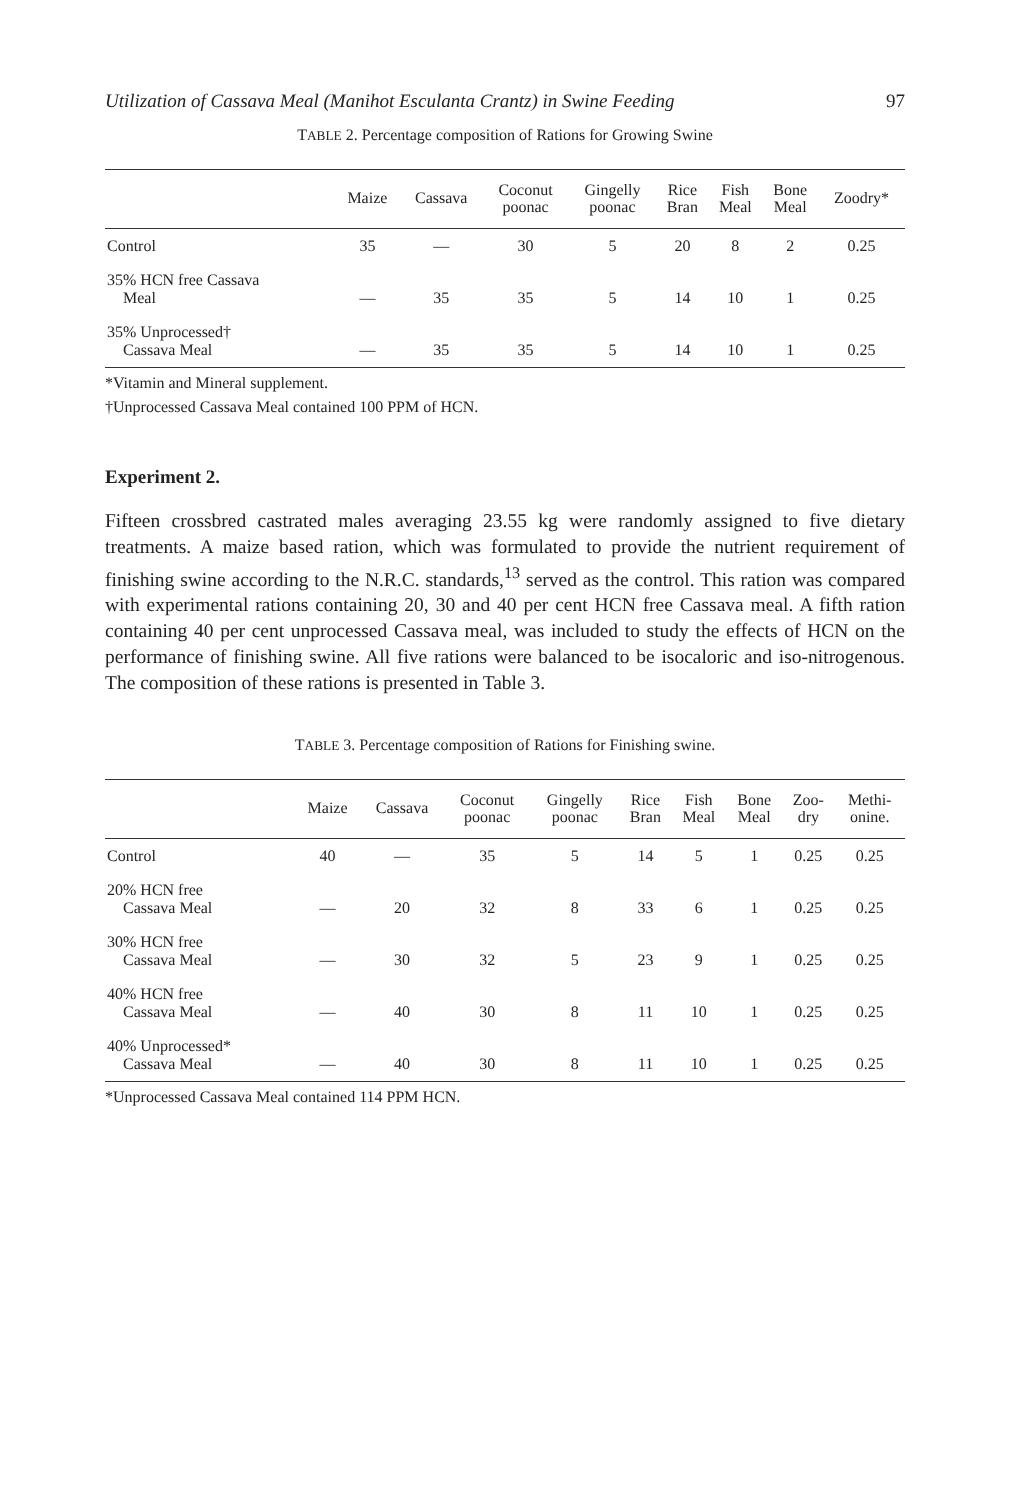Utilization of Cassava Meal (Manihot Esculanta Crantz) in Swine Feeding 97
TABLE 2. Percentage composition of Rations for Growing Swine
| | Maize | Cassava | Coconut poonac | Gingelly poonac | Rice Bran | Fish Meal | Bone Meal | Zoodry* |
| --- | --- | --- | --- | --- | --- | --- | --- | --- |
| Control | 35 | — | 30 | 5 | 20 | 8 | 2 | 0.25 |
| 35% HCN free Cassava Meal | — | 35 | 35 | 5 | 14 | 10 | 1 | 0.25 |
| 35% Unprocessed† Cassava Meal | — | 35 | 35 | 5 | 14 | 10 | 1 | 0.25 |
*Vitamin and Mineral supplement.
†Unprocessed Cassava Meal contained 100 PPM of HCN.
Experiment 2.
Fifteen crossbred castrated males averaging 23.55 kg were randomly assigned to five dietary treatments. A maize based ration, which was formulated to provide the nutrient requirement of finishing swine according to the N.R.C. standards,<sup>13</sup> served as the control. This ration was compared with experimental rations containing 20, 30 and 40 per cent HCN free Cassava meal. A fifth ration containing 40 per cent unprocessed Cassava meal, was included to study the effects of HCN on the performance of finishing swine. All five rations were balanced to be isocaloric and iso-nitrogenous. The composition of these rations is presented in Table 3.
TABLE 3. Percentage composition of Rations for Finishing swine.
| | Maize | Cassava | Coconut poonac | Gingelly poonac | Rice Bran | Fish Meal | Bone Meal | Zoo- dry | Methi- onine. |
| --- | --- | --- | --- | --- | --- | --- | --- | --- | --- |
| Control | 40 | — | 35 | 5 | 14 | 5 | 1 | 0.25 | 0.25 |
| 20% HCN free Cassava Meal | — | 20 | 32 | 8 | 33 | 6 | 1 | 0.25 | 0.25 |
| 30% HCN free Cassava Meal | — | 30 | 32 | 5 | 23 | 9 | 1 | 0.25 | 0.25 |
| 40% HCN free Cassava Meal | — | 40 | 30 | 8 | 11 | 10 | 1 | 0.25 | 0.25 |
| 40% Unprocessed* Cassava Meal | — | 40 | 30 | 8 | 11 | 10 | 1 | 0.25 | 0.25 |
*Unprocessed Cassava Meal contained 114 PPM HCN.